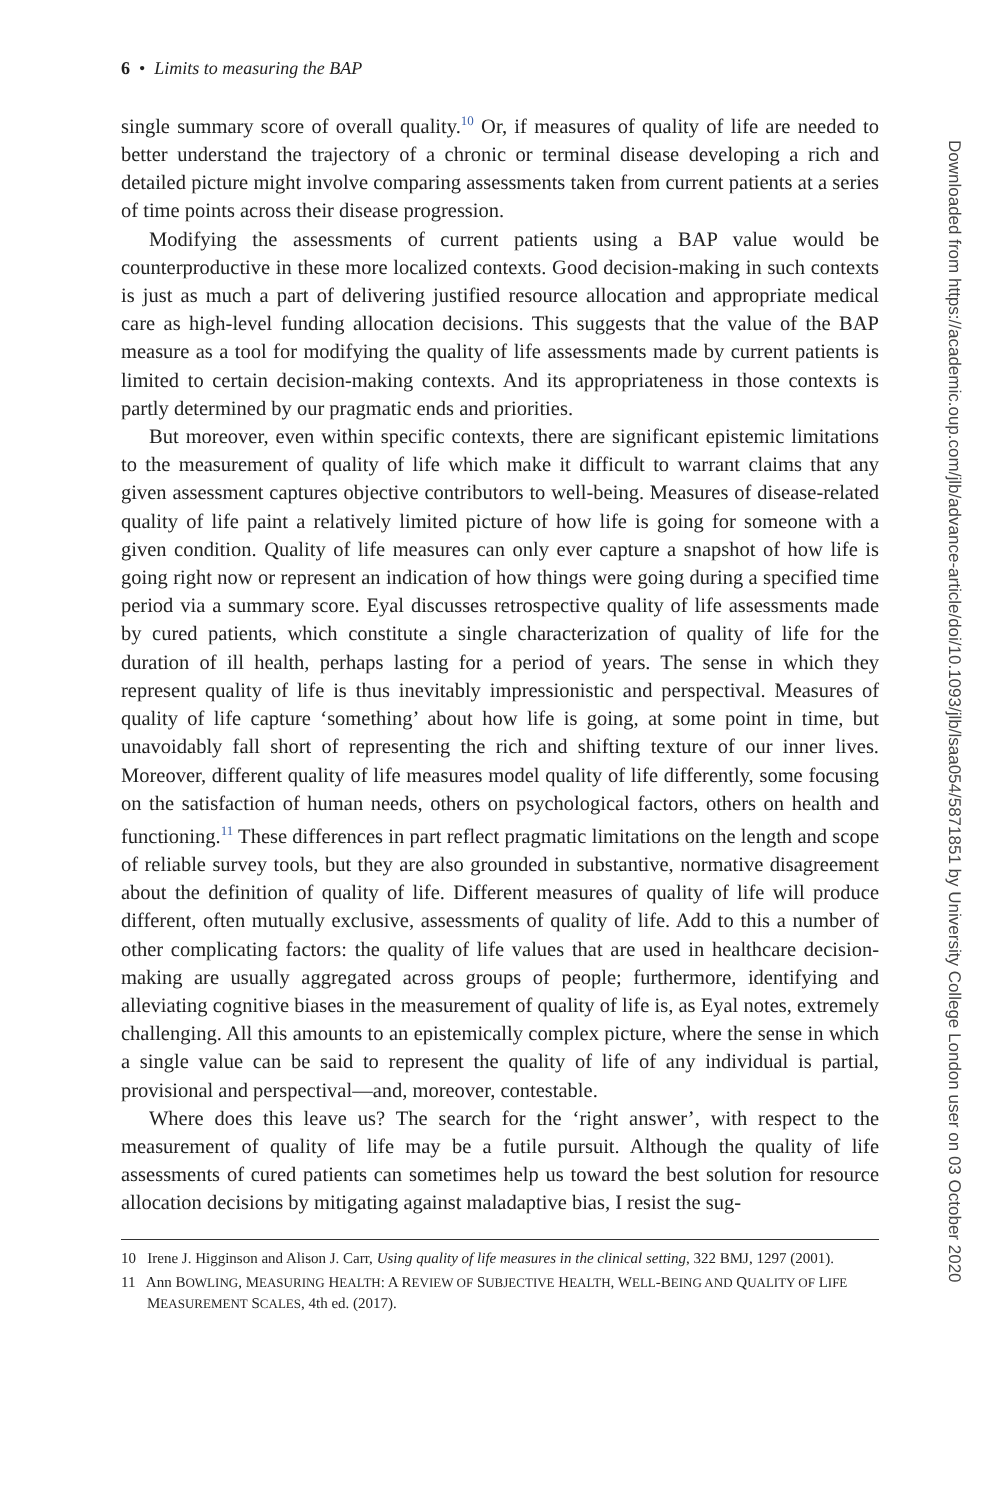6 • Limits to measuring the BAP
single summary score of overall quality.<sup>10</sup> Or, if measures of quality of life are needed to better understand the trajectory of a chronic or terminal disease developing a rich and detailed picture might involve comparing assessments taken from current patients at a series of time points across their disease progression.
Modifying the assessments of current patients using a BAP value would be counterproductive in these more localized contexts. Good decision-making in such contexts is just as much a part of delivering justified resource allocation and appropriate medical care as high-level funding allocation decisions. This suggests that the value of the BAP measure as a tool for modifying the quality of life assessments made by current patients is limited to certain decision-making contexts. And its appropriateness in those contexts is partly determined by our pragmatic ends and priorities.
But moreover, even within specific contexts, there are significant epistemic limitations to the measurement of quality of life which make it difficult to warrant claims that any given assessment captures objective contributors to well-being. Measures of disease-related quality of life paint a relatively limited picture of how life is going for someone with a given condition. Quality of life measures can only ever capture a snapshot of how life is going right now or represent an indication of how things were going during a specified time period via a summary score. Eyal discusses retrospective quality of life assessments made by cured patients, which constitute a single characterization of quality of life for the duration of ill health, perhaps lasting for a period of years. The sense in which they represent quality of life is thus inevitably impressionistic and perspectival. Measures of quality of life capture ‘something’ about how life is going, at some point in time, but unavoidably fall short of representing the rich and shifting texture of our inner lives. Moreover, different quality of life measures model quality of life differently, some focusing on the satisfaction of human needs, others on psychological factors, others on health and functioning.<sup>11</sup> These differences in part reflect pragmatic limitations on the length and scope of reliable survey tools, but they are also grounded in substantive, normative disagreement about the definition of quality of life. Different measures of quality of life will produce different, often mutually exclusive, assessments of quality of life. Add to this a number of other complicating factors: the quality of life values that are used in healthcare decision-making are usually aggregated across groups of people; furthermore, identifying and alleviating cognitive biases in the measurement of quality of life is, as Eyal notes, extremely challenging. All this amounts to an epistemically complex picture, where the sense in which a single value can be said to represent the quality of life of any individual is partial, provisional and perspectival—and, moreover, contestable.
Where does this leave us? The search for the ‘right answer’, with respect to the measurement of quality of life may be a futile pursuit. Although the quality of life assessments of cured patients can sometimes help us toward the best solution for resource allocation decisions by mitigating against maladaptive bias, I resist the sug-
10 Irene J. Higginson and Alison J. Carr, Using quality of life measures in the clinical setting, 322 BMJ, 1297 (2001).
11 Ann BOWLING, MEASURING HEALTH: A REVIEW OF SUBJECTIVE HEALTH, WELL-BEING AND QUALITY OF LIFE MEASUREMENT SCALES, 4th ed. (2017).
Downloaded from https://academic.oup.com/jlb/advance-article/doi/10.1093/jlb/lsaa054/5871851 by University College London user on 03 October 2020